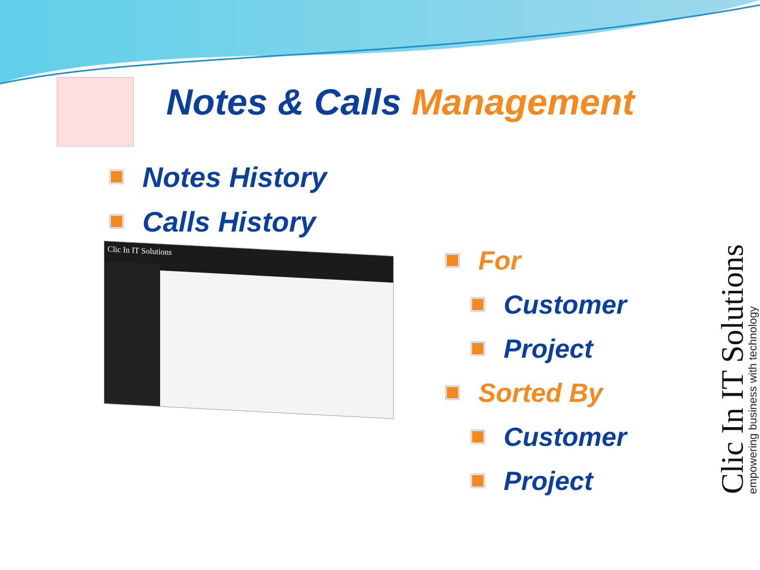Notes & Calls Management
Notes History
Calls History
Clic In IT Solutions
For
Customer
Project
Sorted By
Customer
Project
Clic In IT Solutions
empowering business with technology